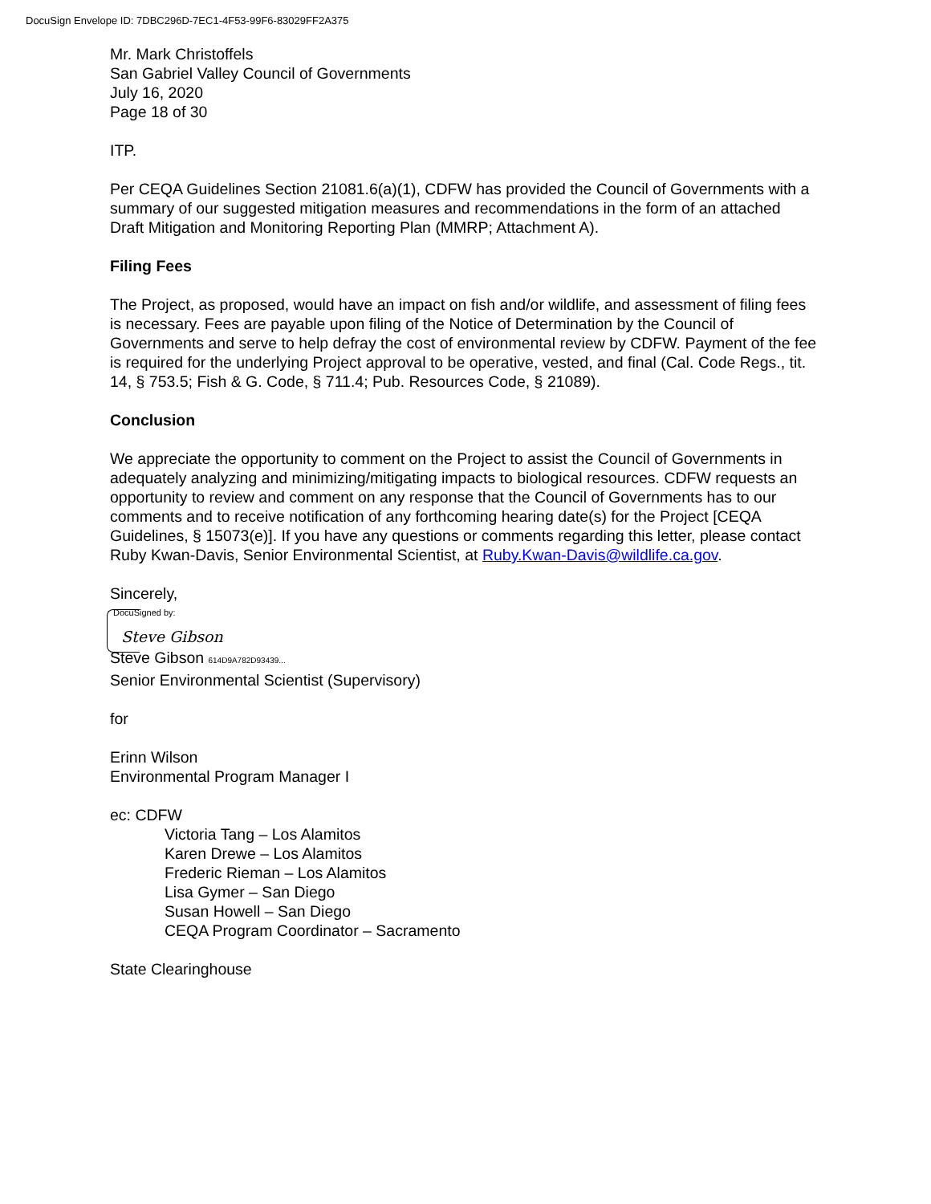DocuSign Envelope ID: 7DBC296D-7EC1-4F53-99F6-83029FF2A375
Mr. Mark Christoffels
San Gabriel Valley Council of Governments
July 16, 2020
Page 18 of 30
ITP.
Per CEQA Guidelines Section 21081.6(a)(1), CDFW has provided the Council of Governments with a summary of our suggested mitigation measures and recommendations in the form of an attached Draft Mitigation and Monitoring Reporting Plan (MMRP; Attachment A).
Filing Fees
The Project, as proposed, would have an impact on fish and/or wildlife, and assessment of filing fees is necessary. Fees are payable upon filing of the Notice of Determination by the Council of Governments and serve to help defray the cost of environmental review by CDFW. Payment of the fee is required for the underlying Project approval to be operative, vested, and final (Cal. Code Regs., tit. 14, § 753.5; Fish & G. Code, § 711.4; Pub. Resources Code, § 21089).
Conclusion
We appreciate the opportunity to comment on the Project to assist the Council of Governments in adequately analyzing and minimizing/mitigating impacts to biological resources. CDFW requests an opportunity to review and comment on any response that the Council of Governments has to our comments and to receive notification of any forthcoming hearing date(s) for the Project [CEQA Guidelines, § 15073(e)]. If you have any questions or comments regarding this letter, please contact Ruby Kwan-Davis, Senior Environmental Scientist, at Ruby.Kwan-Davis@wildlife.ca.gov.
Sincerely,
DocuSigned by:
Steve Gibson
Steve Gibson 614D9A782D93439...
Senior Environmental Scientist (Supervisory)
for
Erinn Wilson
Environmental Program Manager I
ec: CDFW
Victoria Tang – Los Alamitos
Karen Drewe – Los Alamitos
Frederic Rieman – Los Alamitos
Lisa Gymer – San Diego
Susan Howell – San Diego
CEQA Program Coordinator – Sacramento
State Clearinghouse